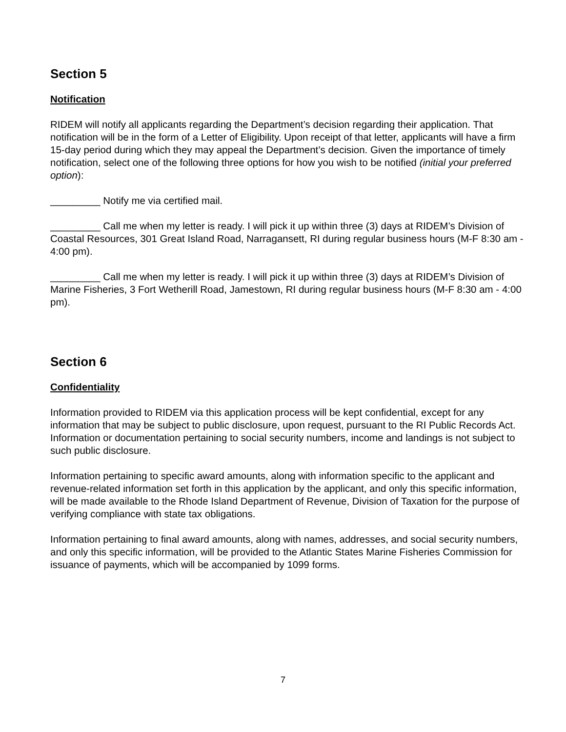Section 5
Notification
RIDEM will notify all applicants regarding the Department’s decision regarding their application. That notification will be in the form of a Letter of Eligibility. Upon receipt of that letter, applicants will have a firm 15-day period during which they may appeal the Department’s decision. Given the importance of timely notification, select one of the following three options for how you wish to be notified (initial your preferred option):
_________ Notify me via certified mail.
_________ Call me when my letter is ready. I will pick it up within three (3) days at RIDEM’s Division of Coastal Resources, 301 Great Island Road, Narragansett, RI during regular business hours (M-F 8:30 am - 4:00 pm).
_________ Call me when my letter is ready. I will pick it up within three (3) days at RIDEM’s Division of Marine Fisheries, 3 Fort Wetherill Road, Jamestown, RI during regular business hours (M-F 8:30 am - 4:00 pm).
Section 6
Confidentiality
Information provided to RIDEM via this application process will be kept confidential, except for any information that may be subject to public disclosure, upon request, pursuant to the RI Public Records Act. Information or documentation pertaining to social security numbers, income and landings is not subject to such public disclosure.
Information pertaining to specific award amounts, along with information specific to the applicant and revenue-related information set forth in this application by the applicant, and only this specific information, will be made available to the Rhode Island Department of Revenue, Division of Taxation for the purpose of verifying compliance with state tax obligations.
Information pertaining to final award amounts, along with names, addresses, and social security numbers, and only this specific information, will be provided to the Atlantic States Marine Fisheries Commission for issuance of payments, which will be accompanied by 1099 forms.
7